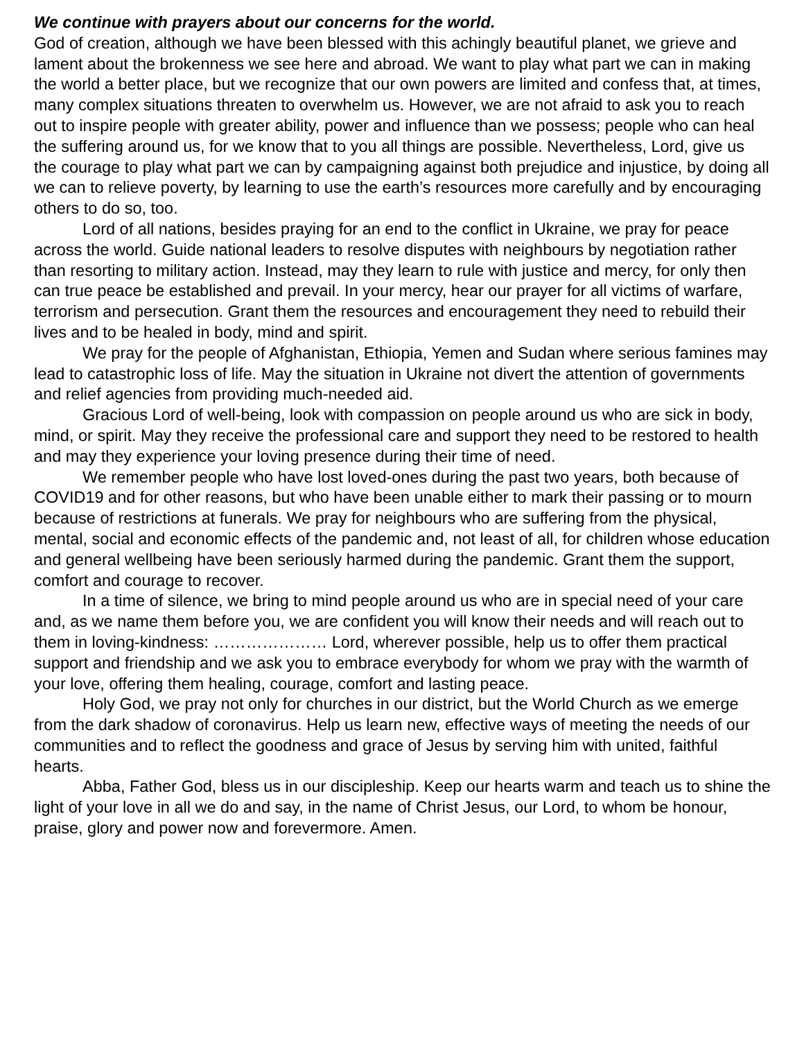We continue with prayers about our concerns for the world.
God of creation, although we have been blessed with this achingly beautiful planet, we grieve and lament about the brokenness we see here and abroad. We want to play what part we can in making the world a better place, but we recognize that our own powers are limited and confess that, at times, many complex situations threaten to overwhelm us. However, we are not afraid to ask you to reach out to inspire people with greater ability, power and influence than we possess; people who can heal the suffering around us, for we know that to you all things are possible. Nevertheless, Lord, give us the courage to play what part we can by campaigning against both prejudice and injustice, by doing all we can to relieve poverty, by learning to use the earth’s resources more carefully and by encouraging others to do so, too.
Lord of all nations, besides praying for an end to the conflict in Ukraine, we pray for peace across the world. Guide national leaders to resolve disputes with neighbours by negotiation rather than resorting to military action. Instead, may they learn to rule with justice and mercy, for only then can true peace be established and prevail. In your mercy, hear our prayer for all victims of warfare, terrorism and persecution. Grant them the resources and encouragement they need to rebuild their lives and to be healed in body, mind and spirit.
We pray for the people of Afghanistan, Ethiopia, Yemen and Sudan where serious famines may lead to catastrophic loss of life. May the situation in Ukraine not divert the attention of governments and relief agencies from providing much-needed aid.
Gracious Lord of well-being, look with compassion on people around us who are sick in body, mind, or spirit. May they receive the professional care and support they need to be restored to health and may they experience your loving presence during their time of need.
We remember people who have lost loved-ones during the past two years, both because of COVID19 and for other reasons, but who have been unable either to mark their passing or to mourn because of restrictions at funerals. We pray for neighbours who are suffering from the physical, mental, social and economic effects of the pandemic and, not least of all, for children whose education and general wellbeing have been seriously harmed during the pandemic. Grant them the support, comfort and courage to recover.
In a time of silence, we bring to mind people around us who are in special need of your care and, as we name them before you, we are confident you will know their needs and will reach out to them in loving-kindness: ………………… Lord, wherever possible, help us to offer them practical support and friendship and we ask you to embrace everybody for whom we pray with the warmth of your love, offering them healing, courage, comfort and lasting peace.
Holy God, we pray not only for churches in our district, but the World Church as we emerge from the dark shadow of coronavirus. Help us learn new, effective ways of meeting the needs of our communities and to reflect the goodness and grace of Jesus by serving him with united, faithful hearts.
Abba, Father God, bless us in our discipleship. Keep our hearts warm and teach us to shine the light of your love in all we do and say, in the name of Christ Jesus, our Lord, to whom be honour, praise, glory and power now and forevermore. Amen.